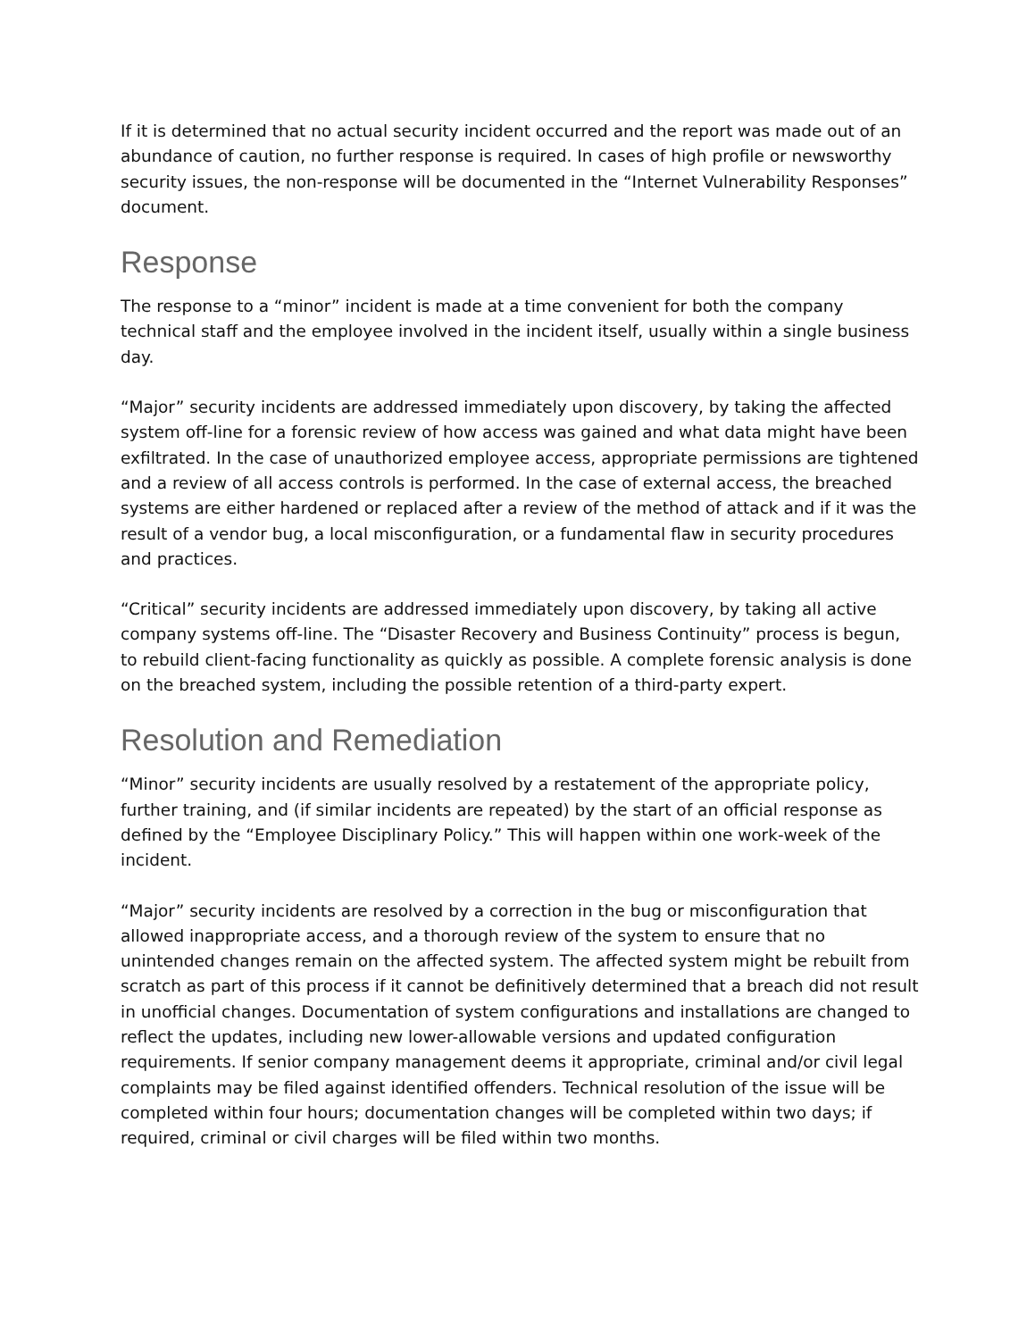If it is determined that no actual security incident occurred and the report was made out of an abundance of caution, no further response is required. In cases of high profile or newsworthy security issues, the non-response will be documented in the “Internet Vulnerability Responses” document.
Response
The response to a “minor” incident is made at a time convenient for both the company technical staff and the employee involved in the incident itself, usually within a single business day.
“Major” security incidents are addressed immediately upon discovery, by taking the affected system off-line for a forensic review of how access was gained and what data might have been exfiltrated. In the case of unauthorized employee access, appropriate permissions are tightened and a review of all access controls is performed. In the case of external access, the breached systems are either hardened or replaced after a review of the method of attack and if it was the result of a vendor bug, a local misconfiguration, or a fundamental flaw in security procedures and practices.
“Critical” security incidents are addressed immediately upon discovery, by taking all active company systems off-line. The “Disaster Recovery and Business Continuity” process is begun, to rebuild client-facing functionality as quickly as possible. A complete forensic analysis is done on the breached system, including the possible retention of a third-party expert.
Resolution and Remediation
“Minor” security incidents are usually resolved by a restatement of the appropriate policy, further training, and (if similar incidents are repeated) by the start of an official response as defined by the “Employee Disciplinary Policy.” This will happen within one work-week of the incident.
“Major” security incidents are resolved by a correction in the bug or misconfiguration that allowed inappropriate access, and a thorough review of the system to ensure that no unintended changes remain on the affected system. The affected system might be rebuilt from scratch as part of this process if it cannot be definitively determined that a breach did not result in unofficial changes. Documentation of system configurations and installations are changed to reflect the updates, including new lower-allowable versions and updated configuration requirements. If senior company management deems it appropriate, criminal and/or civil legal complaints may be filed against identified offenders. Technical resolution of the issue will be completed within four hours; documentation changes will be completed within two days; if required, criminal or civil charges will be filed within two months.